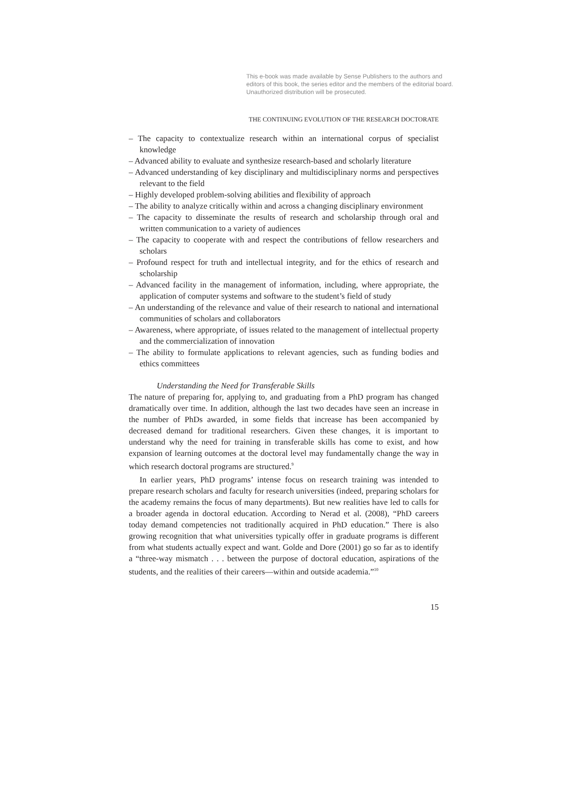This e-book was made available by Sense Publishers to the authors and editors of this book, the series editor and the members of the editorial board. Unauthorized distribution will be prosecuted.
THE CONTINUING EVOLUTION OF THE RESEARCH DOCTORATE
– The capacity to contextualize research within an international corpus of specialist knowledge
– Advanced ability to evaluate and synthesize research-based and scholarly literature
– Advanced understanding of key disciplinary and multidisciplinary norms and perspectives relevant to the field
– Highly developed problem-solving abilities and flexibility of approach
– The ability to analyze critically within and across a changing disciplinary environment
– The capacity to disseminate the results of research and scholarship through oral and written communication to a variety of audiences
– The capacity to cooperate with and respect the contributions of fellow researchers and scholars
– Profound respect for truth and intellectual integrity, and for the ethics of research and scholarship
– Advanced facility in the management of information, including, where appropriate, the application of computer systems and software to the student’s field of study
– An understanding of the relevance and value of their research to national and international communities of scholars and collaborators
– Awareness, where appropriate, of issues related to the management of intellectual property and the commercialization of innovation
– The ability to formulate applications to relevant agencies, such as funding bodies and ethics committees
Understanding the Need for Transferable Skills
The nature of preparing for, applying to, and graduating from a PhD program has changed dramatically over time. In addition, although the last two decades have seen an increase in the number of PhDs awarded, in some fields that increase has been accompanied by decreased demand for traditional researchers. Given these changes, it is important to understand why the need for training in transferable skills has come to exist, and how expansion of learning outcomes at the doctoral level may fundamentally change the way in which research doctoral programs are structured.<sup>9</sup>
In earlier years, PhD programs’ intense focus on research training was intended to prepare research scholars and faculty for research universities (indeed, preparing scholars for the academy remains the focus of many departments). But new realities have led to calls for a broader agenda in doctoral education. According to Nerad et al. (2008), “PhD careers today demand competencies not traditionally acquired in PhD education.” There is also growing recognition that what universities typically offer in graduate programs is different from what students actually expect and want. Golde and Dore (2001) go so far as to identify a “three-way mismatch . . . between the purpose of doctoral education, aspirations of the students, and the realities of their careers—within and outside academia.”<sup>10</sup>
15